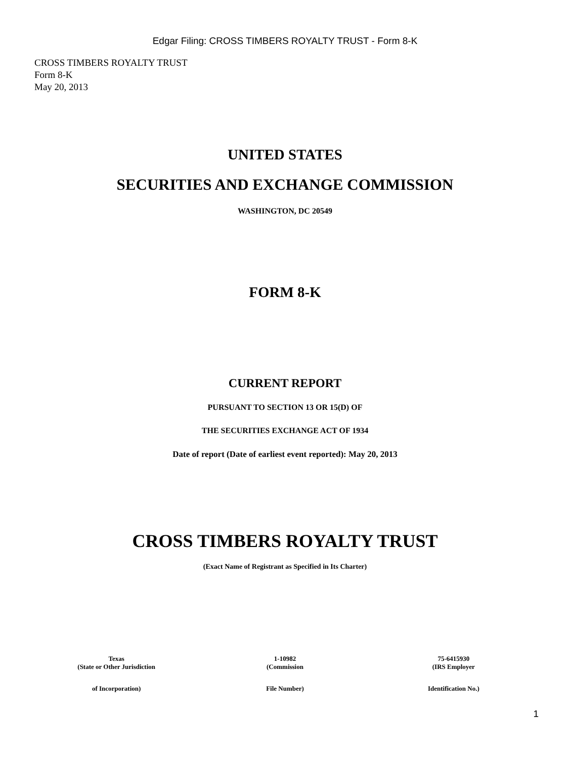Edgar Filing: CROSS TIMBERS ROYALTY TRUST - Form 8-K
CROSS TIMBERS ROYALTY TRUST
Form 8-K
May 20, 2013
UNITED STATES
SECURITIES AND EXCHANGE COMMISSION
WASHINGTON, DC 20549
FORM 8-K
CURRENT REPORT
PURSUANT TO SECTION 13 OR 15(D) OF
THE SECURITIES EXCHANGE ACT OF 1934
Date of report (Date of earliest event reported): May 20, 2013
CROSS TIMBERS ROYALTY TRUST
(Exact Name of Registrant as Specified in Its Charter)
| Texas (State or Other Jurisdiction | 1-10982 (Commission | 75-6415930 (IRS Employer |
| of Incorporation) | File Number) | Identification No.) |
1